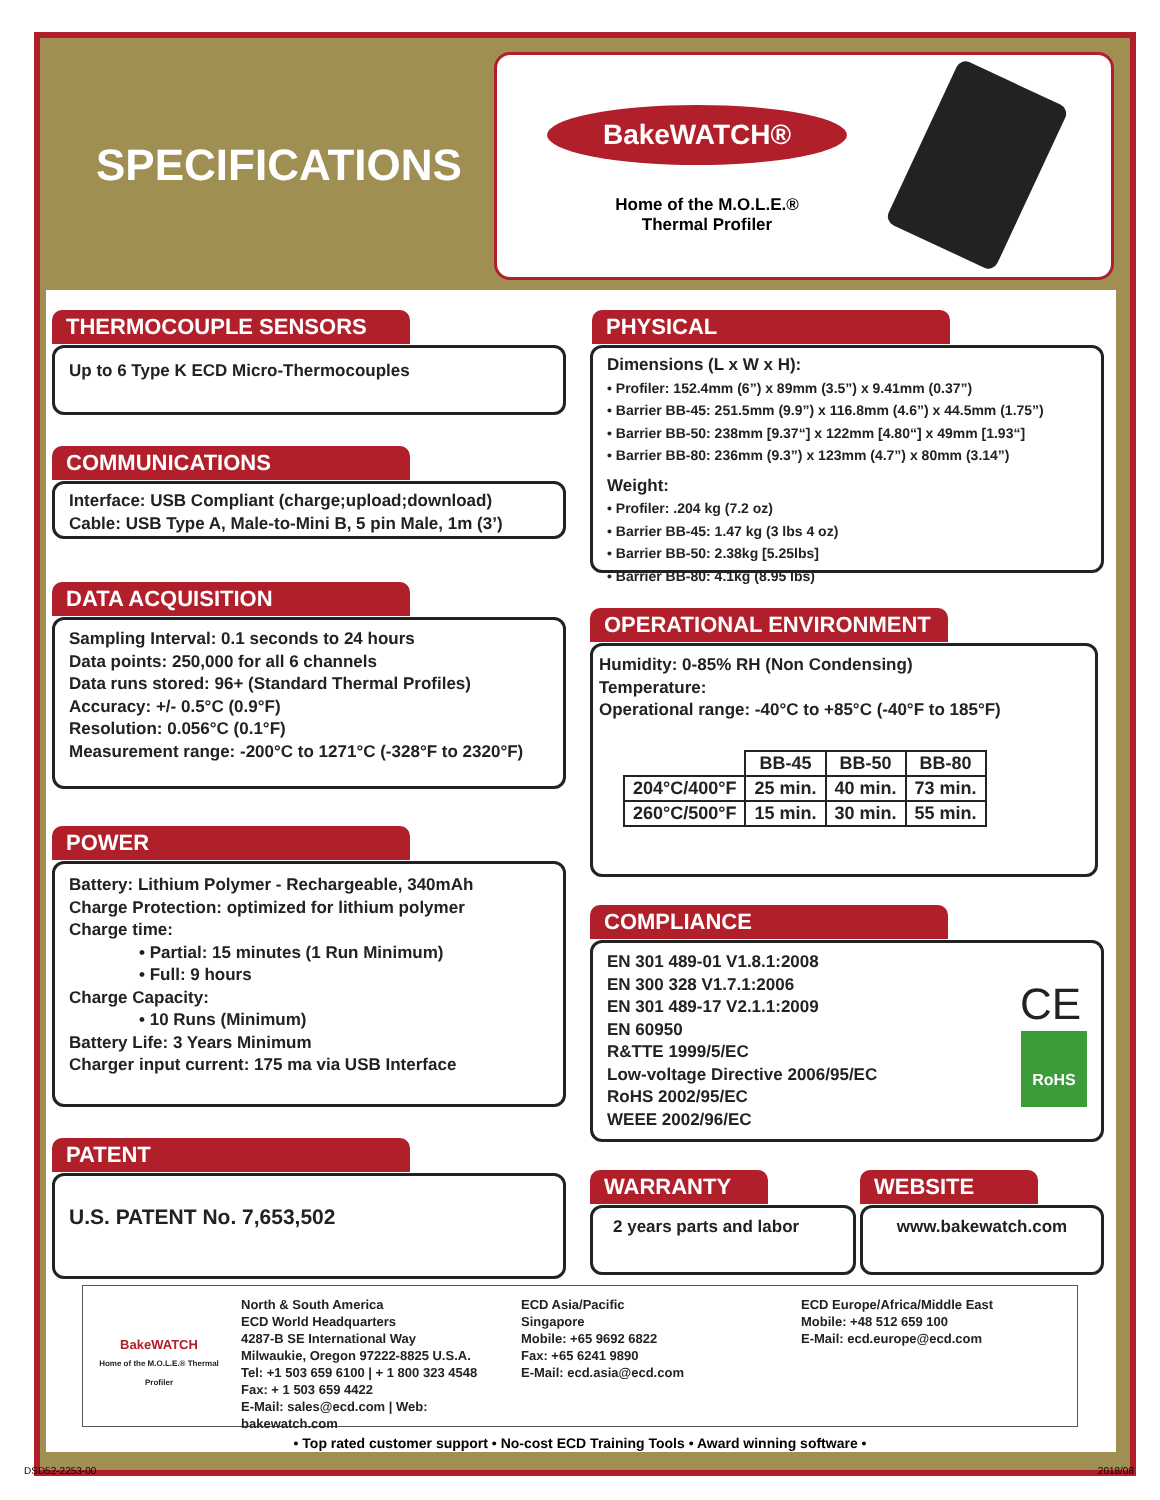SPECIFICATIONS
BakeWATCH®
Home of the M.O.L.E.®
Thermal Profiler
THERMOCOUPLE SENSORS
Up to 6 Type K ECD Micro-Thermocouples
COMMUNICATIONS
Interface: USB Compliant (charge;upload;download)
Cable: USB Type A, Male-to-Mini B, 5 pin Male, 1m (3’)
DATA ACQUISITION
Sampling Interval: 0.1 seconds to 24 hours
Data points: 250,000 for all 6 channels
Data runs stored: 96+ (Standard Thermal Profiles)
Accuracy: +/- 0.5°C (0.9°F)
Resolution: 0.056°C (0.1°F)
Measurement range: -200°C to 1271°C (-328°F to 2320°F)
POWER
Battery: Lithium Polymer - Rechargeable, 340mAh
Charge Protection: optimized for lithium polymer
Charge time:
• Partial: 15 minutes (1 Run Minimum)
• Full: 9 hours
Charge Capacity:
• 10 Runs (Minimum)
Battery Life: 3 Years Minimum
Charger input current: 175 ma via USB Interface
PATENT
U.S. PATENT No. 7,653,502
PHYSICAL
Dimensions (L x W x H):
• Profiler: 152.4mm (6”) x 89mm (3.5”) x 9.41mm (0.37”)
• Barrier BB-45: 251.5mm (9.9”) x 116.8mm (4.6”) x 44.5mm (1.75”)
• Barrier BB-50: 238mm [9.37“] x 122mm [4.80“] x 49mm [1.93“]
• Barrier BB-80: 236mm (9.3”) x 123mm (4.7”) x 80mm (3.14”)
Weight:
• Profiler: .204 kg (7.2 oz)
• Barrier BB-45: 1.47 kg (3 lbs 4 oz)
• Barrier BB-50: 2.38kg [5.25lbs]
• Barrier BB-80: 4.1kg (8.95 lbs)
OPERATIONAL ENVIRONMENT
Humidity: 0-85% RH (Non Condensing)
Temperature:
Operational range: -40°C to +85°C (-40°F to 185°F)
| | BB-45 | BB-50 | BB-80 |
| --- | --- | --- | --- |
| 204°C/400°F | 25 min. | 40 min. | 73 min. |
| 260°C/500°F | 15 min. | 30 min. | 55 min. |
COMPLIANCE
EN 301 489-01 V1.8.1:2008
EN 300 328 V1.7.1:2006
EN 301 489-17 V2.1.1:2009
EN 60950
R&TTE 1999/5/EC
Low-voltage Directive 2006/95/EC
RoHS 2002/95/EC
WEEE 2002/96/EC
CE
RoHS
WARRANTY
2 years parts and labor
WEBSITE
www.bakewatch.com
BakeWATCH
Home of the M.O.L.E.® Thermal Profiler
North & South America
ECD World Headquarters
4287-B SE International Way
Milwaukie, Oregon 97222-8825 U.S.A.
Tel: +1 503 659 6100 | + 1 800 323 4548
Fax: + 1 503 659 4422
E-Mail: sales@ecd.com | Web: bakewatch.com
ECD Asia/Pacific
Singapore
Mobile: +65 9692 6822
Fax: +65 6241 9890
E-Mail: ecd.asia@ecd.com
ECD Europe/Africa/Middle East
Mobile: +48 512 659 100
E-Mail: ecd.europe@ecd.com
• Top rated customer support • No-cost ECD Training Tools • Award winning software •
DSD52-2253-00 2018/08